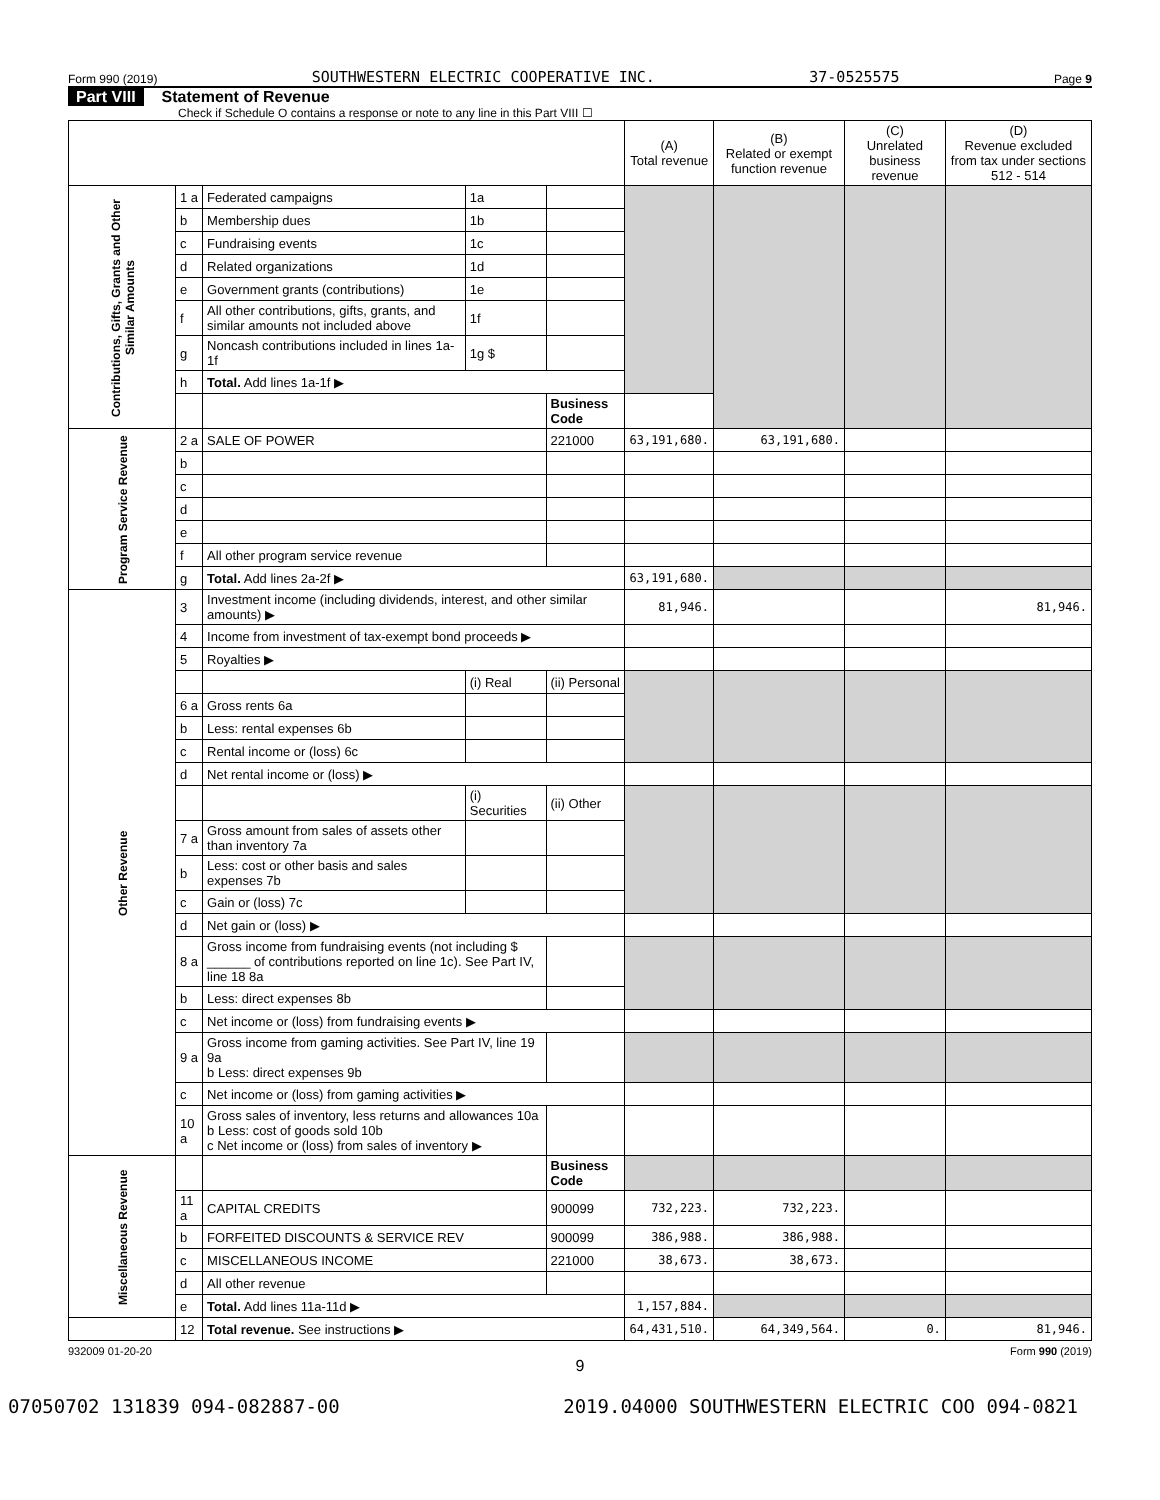Form 990 (2019) SOUTHWESTERN ELECTRIC COOPERATIVE INC. 37-0525575 Page 9
Part VIII Statement of Revenue
Check if Schedule O contains a response or note to any line in this Part VIII ☐
| | | | | | (A) Total revenue | (B) Related or exempt function revenue | (C) Unrelated business revenue | (D) Revenue excluded from tax under sections 512 - 514 |
| --- | --- | --- | --- | --- | --- | --- | --- | --- |
| Contributions, Gifts, Grants and Other Similar Amounts | 1 a | Federated campaigns | 1a | | | | | |
| | b | Membership dues | 1b | | | | | |
| | c | Fundraising events | 1c | | | | | |
| | d | Related organizations | 1d | | | | | |
| | e | Government grants (contributions) | 1e | | | | | |
| | f | All other contributions, gifts, grants, and similar amounts not included above | 1f | | | | | |
| | g | Noncash contributions included in lines 1a-1f | 1g $ | | | | | |
| | h | Total. Add lines 1a-1f ▶ | | | | | | |
| | | | | Business Code | | | | |
| Program Service Revenue | 2 a | SALE OF POWER | | 221000 | 63,191,680. | 63,191,680. | | |
| | b | | | | | | | |
| | c | | | | | | | |
| | d | | | | | | | |
| | e | | | | | | | |
| | f | All other program service revenue | | | | | | |
| | g | Total. Add lines 2a-2f ▶ | | | 63,191,680. | | | |
| Other Revenue | 3 | Investment income (including dividends, interest, and other similar amounts) ▶ | | | 81,946. | | | 81,946. |
| | 4 | Income from investment of tax-exempt bond proceeds ▶ | | | | | | |
| | 5 | Royalties ▶ | | | | | | |
| | | | (i) Real | (ii) Personal | | | | |
| | 6 a | Gross rents 6a | | | | | | |
| | b | Less: rental expenses 6b | | | | | | |
| | c | Rental income or (loss) 6c | | | | | | |
| | d | Net rental income or (loss) ▶ | | | | | | |
| | | | (i) Securities | (ii) Other | | | | |
| | 7 a | Gross amount from sales of assets other than inventory 7a | | | | | | |
| | b | Less: cost or other basis and sales expenses 7b | | | | | | |
| | c | Gain or (loss) 7c | | | | | | |
| | d | Net gain or (loss) ▶ | | | | | | |
| | 8 a | Gross income from fundraising events (not including $ ______ of contributions reported on line 1c). See Part IV, line 18 8a | | | | | | |
| | b | Less: direct expenses 8b | | | | | | |
| | c | Net income or (loss) from fundraising events ▶ | | | | | | |
| | 9 a | Gross income from gaming activities. See Part IV, line 19 9a b Less: direct expenses 9b | | | | | | |
| | c | Net income or (loss) from gaming activities ▶ | | | | | | |
| | 10 a | Gross sales of inventory, less returns and allowances 10a b Less: cost of goods sold 10b c Net income or (loss) from sales of inventory ▶ | | | | | | |
| Miscellaneous Revenue | | | | Business Code | | | | |
| | 11 a | CAPITAL CREDITS | | 900099 | 732,223. | 732,223. | | |
| | b | FORFEITED DISCOUNTS & SERVICE REV | | 900099 | 386,988. | 386,988. | | |
| | c | MISCELLANEOUS INCOME | | 221000 | 38,673. | 38,673. | | |
| | d | All other revenue | | | | | | |
| | e | Total. Add lines 11a-11d ▶ | | | 1,157,884. | | | |
| | 12 | Total revenue. See instructions ▶ | | | 64,431,510. | 64,349,564. | 0. | 81,946. |
932009 01-20-20 Form 990 (2019)
9
07050702 131839 094-082887-00 2019.04000 SOUTHWESTERN ELECTRIC COO 094-0821